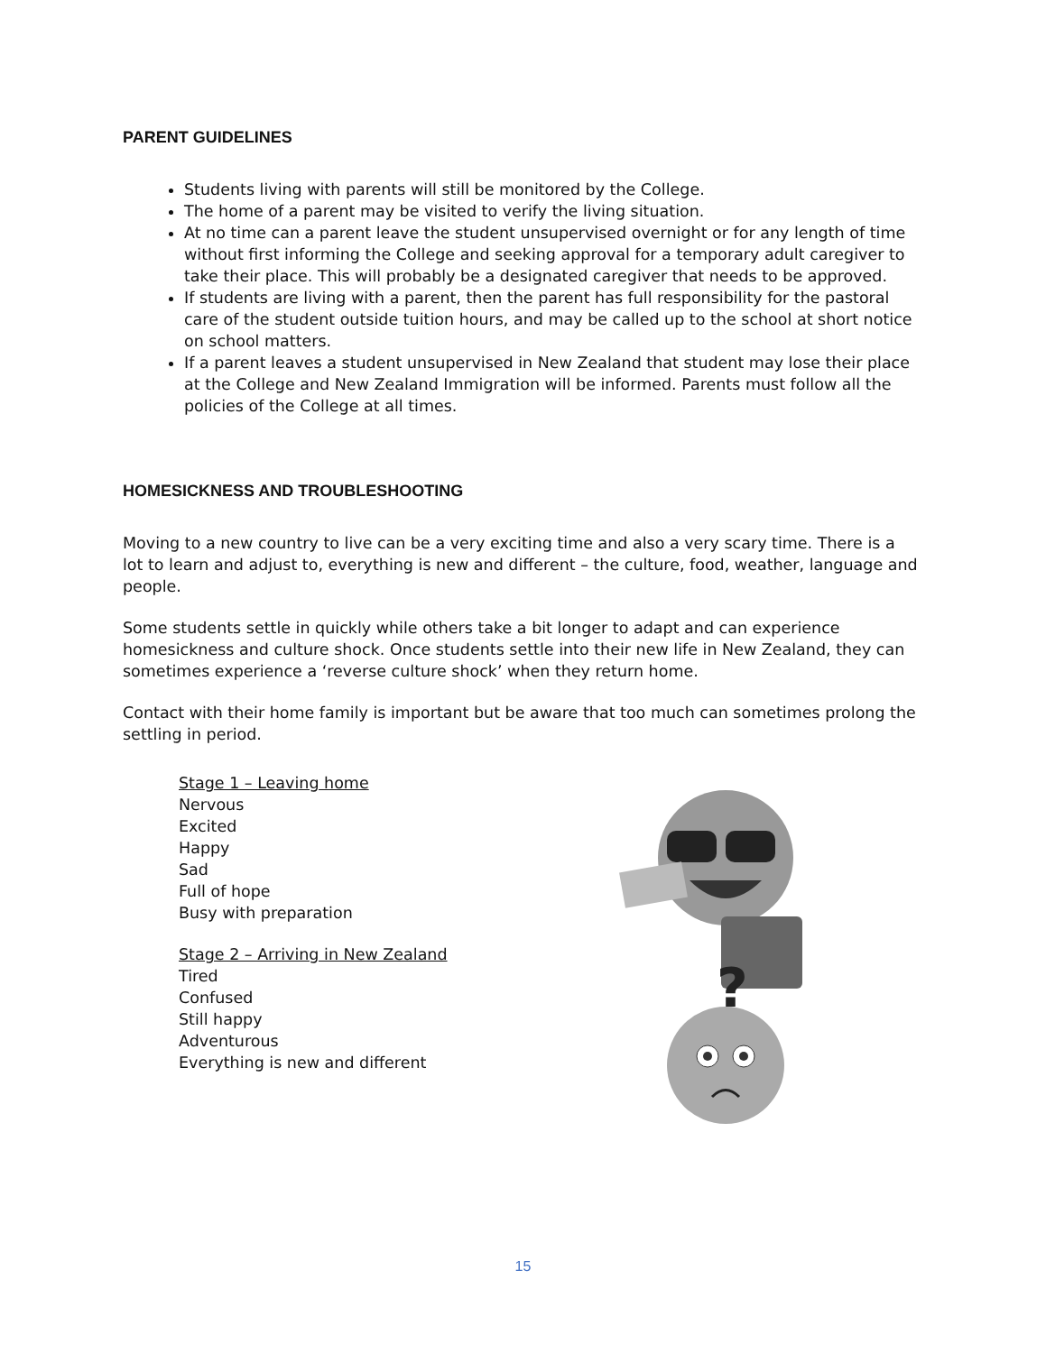PARENT GUIDELINES
Students living with parents will still be monitored by the College.
The home of a parent may be visited to verify the living situation.
At no time can a parent leave the student unsupervised overnight or for any length of time without first informing the College and seeking approval for a temporary adult caregiver to take their place. This will probably be a designated caregiver that needs to be approved.
If students are living with a parent, then the parent has full responsibility for the pastoral care of the student outside tuition hours, and may be called up to the school at short notice on school matters.
If a parent leaves a student unsupervised in New Zealand that student may lose their place at the College and New Zealand Immigration will be informed. Parents must follow all the policies of the College at all times.
HOMESICKNESS AND TROUBLESHOOTING
Moving to a new country to live can be a very exciting time and also a very scary time. There is a lot to learn and adjust to, everything is new and different – the culture, food, weather, language and people.
Some students settle in quickly while others take a bit longer to adapt and can experience homesickness and culture shock. Once students settle into their new life in New Zealand, they can sometimes experience a ‘reverse culture shock’ when they return home.
Contact with their home family is important but be aware that too much can sometimes prolong the settling in period.
Stage 1 – Leaving home
Nervous
Excited
Happy
Sad
Full of hope
Busy with preparation
Stage 2 – Arriving in New Zealand
Tired
Confused
Still happy
Adventurous
Everything is new and different
?
15